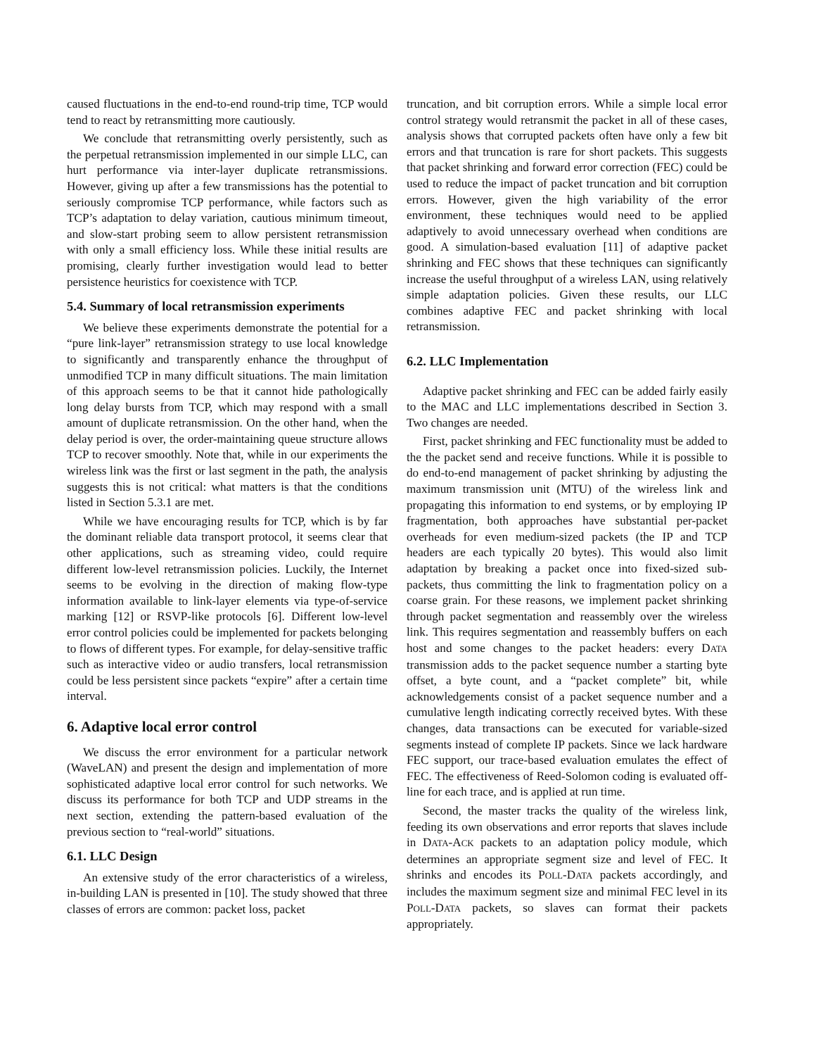caused fluctuations in the end-to-end round-trip time, TCP would tend to react by retransmitting more cautiously.
We conclude that retransmitting overly persistently, such as the perpetual retransmission implemented in our simple LLC, can hurt performance via inter-layer duplicate retransmissions. However, giving up after a few transmissions has the potential to seriously compromise TCP performance, while factors such as TCP’s adaptation to delay variation, cautious minimum timeout, and slow-start probing seem to allow persistent retransmission with only a small efficiency loss. While these initial results are promising, clearly further investigation would lead to better persistence heuristics for coexistence with TCP.
5.4. Summary of local retransmission experiments
We believe these experiments demonstrate the potential for a “pure link-layer” retransmission strategy to use local knowledge to significantly and transparently enhance the throughput of unmodified TCP in many difficult situations. The main limitation of this approach seems to be that it cannot hide pathologically long delay bursts from TCP, which may respond with a small amount of duplicate retransmission. On the other hand, when the delay period is over, the order-maintaining queue structure allows TCP to recover smoothly. Note that, while in our experiments the wireless link was the first or last segment in the path, the analysis suggests this is not critical: what matters is that the conditions listed in Section 5.3.1 are met.
While we have encouraging results for TCP, which is by far the dominant reliable data transport protocol, it seems clear that other applications, such as streaming video, could require different low-level retransmission policies. Luckily, the Internet seems to be evolving in the direction of making flow-type information available to link-layer elements via type-of-service marking [12] or RSVP-like protocols [6]. Different low-level error control policies could be implemented for packets belonging to flows of different types. For example, for delay-sensitive traffic such as interactive video or audio transfers, local retransmission could be less persistent since packets “expire” after a certain time interval.
6. Adaptive local error control
We discuss the error environment for a particular network (WaveLAN) and present the design and implementation of more sophisticated adaptive local error control for such networks. We discuss its performance for both TCP and UDP streams in the next section, extending the pattern-based evaluation of the previous section to “real-world” situations.
6.1. LLC Design
An extensive study of the error characteristics of a wireless, in-building LAN is presented in [10]. The study showed that three classes of errors are common: packet loss, packet
truncation, and bit corruption errors. While a simple local error control strategy would retransmit the packet in all of these cases, analysis shows that corrupted packets often have only a few bit errors and that truncation is rare for short packets. This suggests that packet shrinking and forward error correction (FEC) could be used to reduce the impact of packet truncation and bit corruption errors. However, given the high variability of the error environment, these techniques would need to be applied adaptively to avoid unnecessary overhead when conditions are good. A simulation-based evaluation [11] of adaptive packet shrinking and FEC shows that these techniques can significantly increase the useful throughput of a wireless LAN, using relatively simple adaptation policies. Given these results, our LLC combines adaptive FEC and packet shrinking with local retransmission.
6.2. LLC Implementation
Adaptive packet shrinking and FEC can be added fairly easily to the MAC and LLC implementations described in Section 3. Two changes are needed.
First, packet shrinking and FEC functionality must be added to the the packet send and receive functions. While it is possible to do end-to-end management of packet shrinking by adjusting the maximum transmission unit (MTU) of the wireless link and propagating this information to end systems, or by employing IP fragmentation, both approaches have substantial per-packet overheads for even medium-sized packets (the IP and TCP headers are each typically 20 bytes). This would also limit adaptation by breaking a packet once into fixed-sized sub-packets, thus committing the link to fragmentation policy on a coarse grain. For these reasons, we implement packet shrinking through packet segmentation and reassembly over the wireless link. This requires segmentation and reassembly buffers on each host and some changes to the packet headers: every DATA transmission adds to the packet sequence number a starting byte offset, a byte count, and a “packet complete” bit, while acknowledgements consist of a packet sequence number and a cumulative length indicating correctly received bytes. With these changes, data transactions can be executed for variable-sized segments instead of complete IP packets. Since we lack hardware FEC support, our trace-based evaluation emulates the effect of FEC. The effectiveness of Reed-Solomon coding is evaluated off-line for each trace, and is applied at run time.
Second, the master tracks the quality of the wireless link, feeding its own observations and error reports that slaves include in DATA-ACK packets to an adaptation policy module, which determines an appropriate segment size and level of FEC. It shrinks and encodes its POLL-DATA packets accordingly, and includes the maximum segment size and minimal FEC level in its POLL-DATA packets, so slaves can format their packets appropriately.